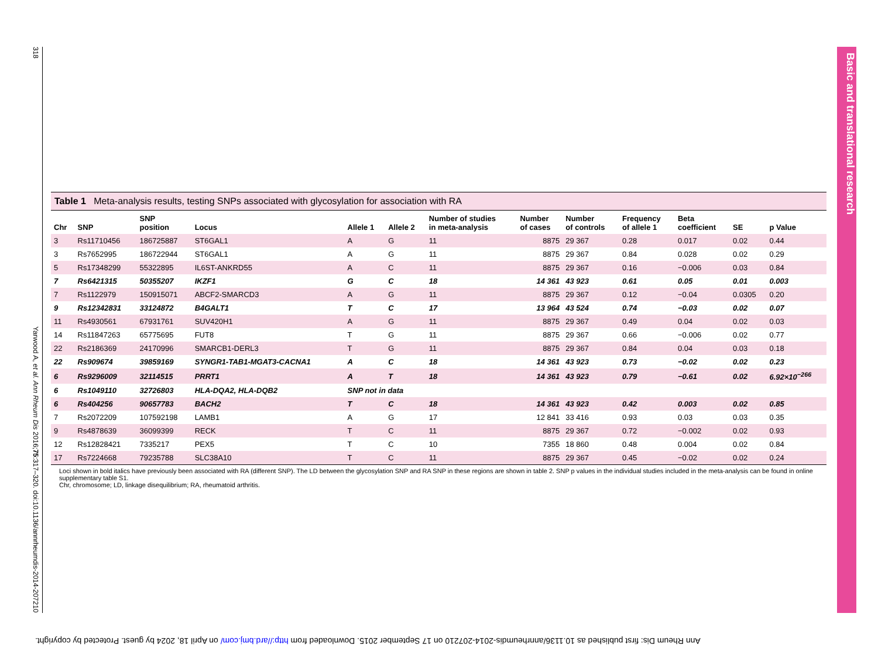318 Yarwood A, et al. Ann Rheum Dis 2016;75:317–320. doi:10.1136/annrheumdis-2014-207210
Basic and translational research
Table 1 Meta-analysis results, testing SNPs associated with glycosylation for association with RA
| Chr | SNP | SNP position | Locus | Allele 1 | Allele 2 | Number of studies in meta-analysis | Number of cases | Number of controls | Frequency of allele 1 | Beta coefficient | SE | p Value |
| --- | --- | --- | --- | --- | --- | --- | --- | --- | --- | --- | --- | --- |
| 3 | Rs11710456 | 186725887 | ST6GAL1 | A | G | 11 | 8875 | 29 367 | 0.28 | 0.017 | 0.02 | 0.44 |
| 3 | Rs7652995 | 186722944 | ST6GAL1 | A | G | 11 | 8875 | 29 367 | 0.84 | 0.028 | 0.02 | 0.29 |
| 5 | Rs17348299 | 55322895 | IL6ST-ANKRD55 | A | C | 11 | 8875 | 29 367 | 0.16 | −0.006 | 0.03 | 0.84 |
| 7 | Rs6421315 | 50355207 | IKZF1 | G | C | 18 | 14 361 | 43 923 | 0.61 | 0.05 | 0.01 | 0.003 |
| 7 | Rs1122979 | 150915071 | ABCF2-SMARCD3 | A | G | 11 | 8875 | 29 367 | 0.12 | −0.04 | 0.0305 | 0.20 |
| 9 | Rs12342831 | 33124872 | B4GALT1 | T | C | 17 | 13 964 | 43 524 | 0.74 | −0.03 | 0.02 | 0.07 |
| 11 | Rs4930561 | 67931761 | SUV420H1 | A | G | 11 | 8875 | 29 367 | 0.49 | 0.04 | 0.02 | 0.03 |
| 14 | Rs11847263 | 65775695 | FUT8 | T | G | 11 | 8875 | 29 367 | 0.66 | −0.006 | 0.02 | 0.77 |
| 22 | Rs2186369 | 24170996 | SMARCB1-DERL3 | T | G | 11 | 8875 | 29 367 | 0.84 | 0.04 | 0.03 | 0.18 |
| 22 | Rs909674 | 39859169 | SYNGR1-TAB1-MGAT3-CACNA1 | A | C | 18 | 14 361 | 43 923 | 0.73 | −0.02 | 0.02 | 0.23 |
| 6 | Rs9296009 | 32114515 | PRRT1 | A | T | 18 | 14 361 | 43 923 | 0.79 | −0.61 | 0.02 | 6.92×10<sup>−266</sup> |
| 6 | Rs1049110 | 32726803 | HLA-DQA2, HLA-DQB2 | SNP not in data | | | | | | | | |
| 6 | Rs404256 | 90657783 | BACH2 | T | C | 18 | 14 361 | 43 923 | 0.42 | 0.003 | 0.02 | 0.85 |
| 7 | Rs2072209 | 107592198 | LAMB1 | A | G | 17 | 12 841 | 33 416 | 0.93 | 0.03 | 0.03 | 0.35 |
| 9 | Rs4878639 | 36099399 | RECK | T | C | 11 | 8875 | 29 367 | 0.72 | −0.002 | 0.02 | 0.93 |
| 12 | Rs12828421 | 7335217 | PEX5 | T | C | 10 | 7355 | 18 860 | 0.48 | 0.004 | 0.02 | 0.84 |
| 17 | Rs7224668 | 79235788 | SLC38A10 | T | C | 11 | 8875 | 29 367 | 0.45 | −0.02 | 0.02 | 0.24 |
Loci shown in bold italics have previously been associated with RA (different SNP). The LD between the glycosylation SNP and RA SNP in these regions are shown in table 2. SNP p values in the individual studies included in the meta-analysis can be found in online supplementary table S1.
Chr, chromosome; LD, linkage disequilibrium; RA, rheumatoid arthritis.
Ann Rheum Dis: first published as 10.1136/annrheumdis-2014-207210 on 17 September 2015. Downloaded from http://ard.bmj.com/ on April 18, 2024 by guest. Protected by copyright.